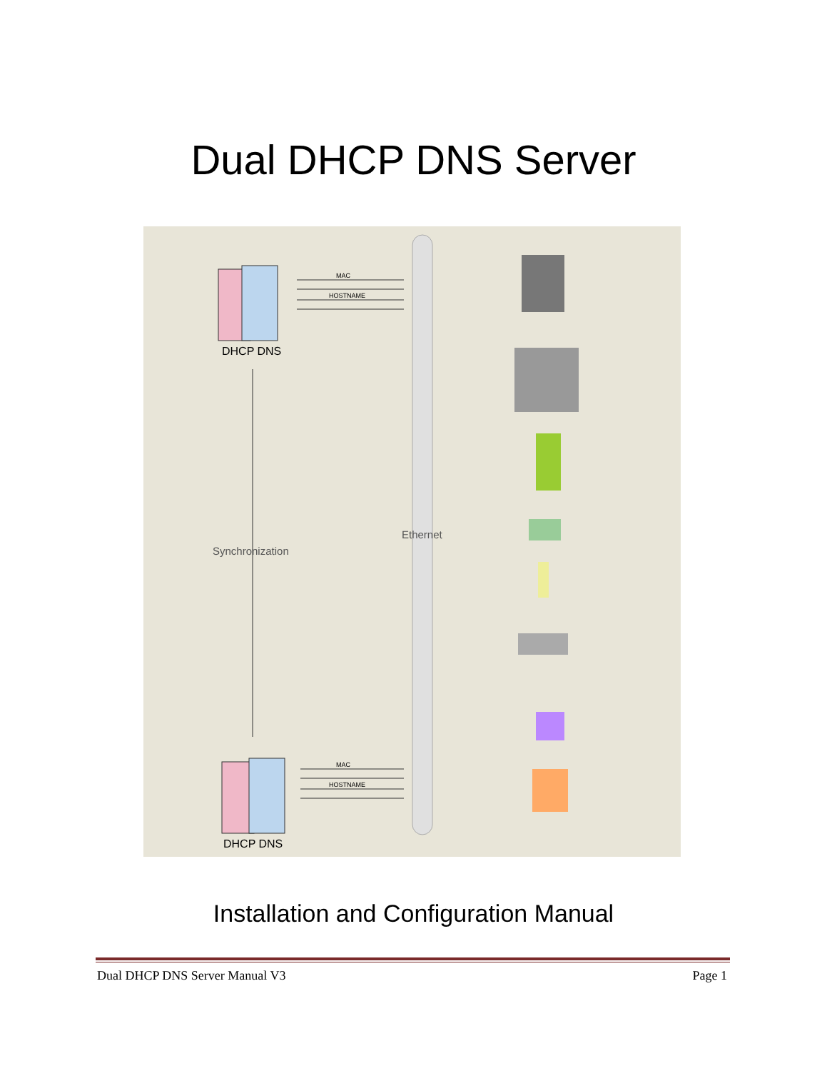Dual DHCP DNS Server
DHCP DNS
DHCP DNS
Synchronization
Ethernet
MAC
HOSTNAME
MAC
HOSTNAME
Installation and Configuration Manual
Dual DHCP DNS Server Manual V3 Page 1